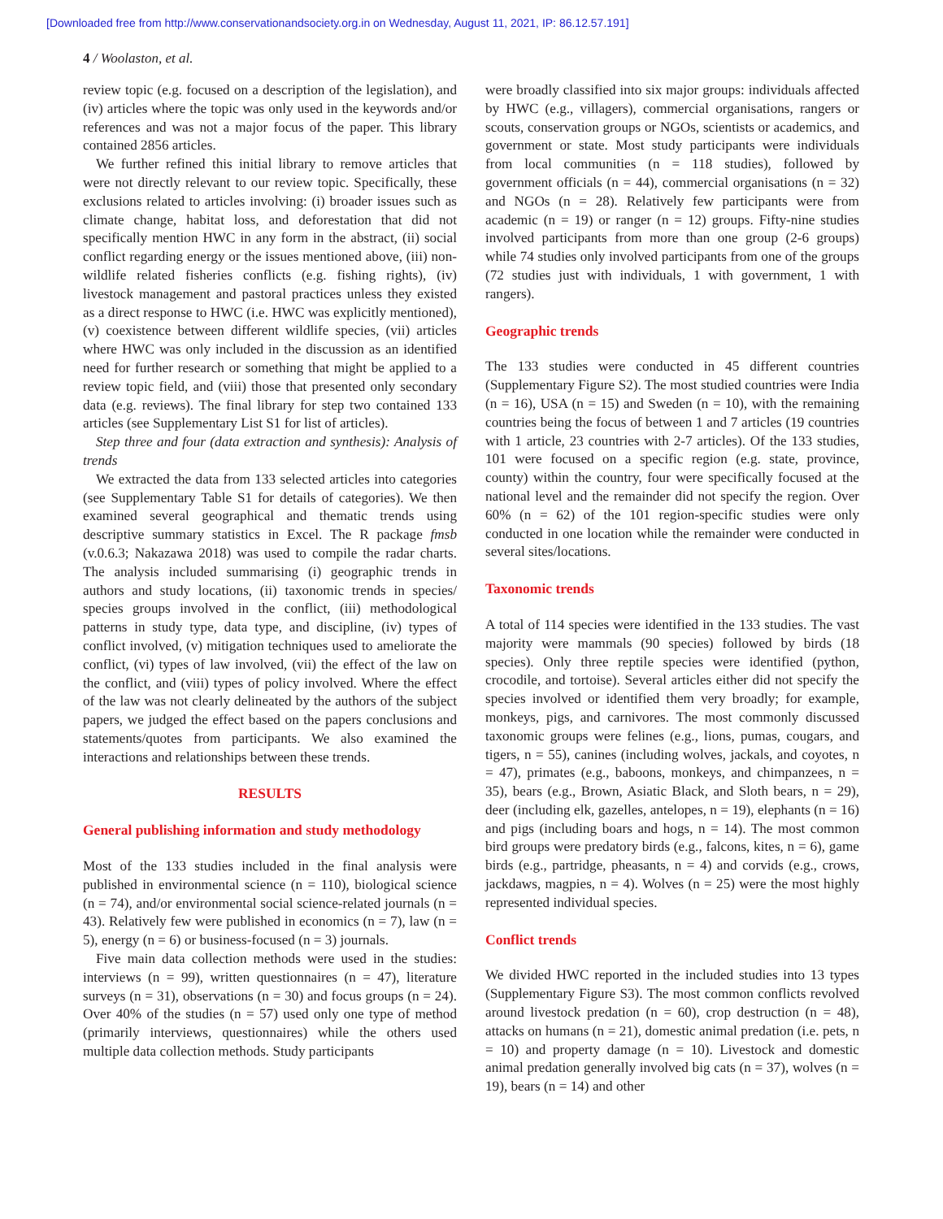[Downloaded free from http://www.conservationandsociety.org.in on Wednesday, August 11, 2021, IP: 86.12.57.191]
4 / Woolaston, et al.
review topic (e.g. focused on a description of the legislation), and (iv) articles where the topic was only used in the keywords and/or references and was not a major focus of the paper. This library contained 2856 articles.
We further refined this initial library to remove articles that were not directly relevant to our review topic. Specifically, these exclusions related to articles involving: (i) broader issues such as climate change, habitat loss, and deforestation that did not specifically mention HWC in any form in the abstract, (ii) social conflict regarding energy or the issues mentioned above, (iii) non-wildlife related fisheries conflicts (e.g. fishing rights), (iv) livestock management and pastoral practices unless they existed as a direct response to HWC (i.e. HWC was explicitly mentioned), (v) coexistence between different wildlife species, (vii) articles where HWC was only included in the discussion as an identified need for further research or something that might be applied to a review topic field, and (viii) those that presented only secondary data (e.g. reviews). The final library for step two contained 133 articles (see Supplementary List S1 for list of articles).
Step three and four (data extraction and synthesis): Analysis of trends
We extracted the data from 133 selected articles into categories (see Supplementary Table S1 for details of categories). We then examined several geographical and thematic trends using descriptive summary statistics in Excel. The R package fmsb (v.0.6.3; Nakazawa 2018) was used to compile the radar charts. The analysis included summarising (i) geographic trends in authors and study locations, (ii) taxonomic trends in species/ species groups involved in the conflict, (iii) methodological patterns in study type, data type, and discipline, (iv) types of conflict involved, (v) mitigation techniques used to ameliorate the conflict, (vi) types of law involved, (vii) the effect of the law on the conflict, and (viii) types of policy involved. Where the effect of the law was not clearly delineated by the authors of the subject papers, we judged the effect based on the papers conclusions and statements/quotes from participants. We also examined the interactions and relationships between these trends.
RESULTS
General publishing information and study methodology
Most of the 133 studies included in the final analysis were published in environmental science (n = 110), biological science (n = 74), and/or environmental social science-related journals (n = 43). Relatively few were published in economics (n = 7), law (n = 5), energy (n = 6) or business-focused (n = 3) journals.
Five main data collection methods were used in the studies: interviews (n = 99), written questionnaires (n = 47), literature surveys (n = 31), observations (n = 30) and focus groups (n = 24). Over 40% of the studies (n = 57) used only one type of method (primarily interviews, questionnaires) while the others used multiple data collection methods. Study participants
were broadly classified into six major groups: individuals affected by HWC (e.g., villagers), commercial organisations, rangers or scouts, conservation groups or NGOs, scientists or academics, and government or state. Most study participants were individuals from local communities (n = 118 studies), followed by government officials (n = 44), commercial organisations (n = 32) and NGOs (n = 28). Relatively few participants were from academic (n = 19) or ranger (n = 12) groups. Fifty-nine studies involved participants from more than one group (2-6 groups) while 74 studies only involved participants from one of the groups (72 studies just with individuals, 1 with government, 1 with rangers).
Geographic trends
The 133 studies were conducted in 45 different countries (Supplementary Figure S2). The most studied countries were India (n = 16), USA (n = 15) and Sweden (n = 10), with the remaining countries being the focus of between 1 and 7 articles (19 countries with 1 article, 23 countries with 2-7 articles). Of the 133 studies, 101 were focused on a specific region (e.g. state, province, county) within the country, four were specifically focused at the national level and the remainder did not specify the region. Over 60% (n = 62) of the 101 region-specific studies were only conducted in one location while the remainder were conducted in several sites/locations.
Taxonomic trends
A total of 114 species were identified in the 133 studies. The vast majority were mammals (90 species) followed by birds (18 species). Only three reptile species were identified (python, crocodile, and tortoise). Several articles either did not specify the species involved or identified them very broadly; for example, monkeys, pigs, and carnivores. The most commonly discussed taxonomic groups were felines (e.g., lions, pumas, cougars, and tigers, n = 55), canines (including wolves, jackals, and coyotes, n = 47), primates (e.g., baboons, monkeys, and chimpanzees, n = 35), bears (e.g., Brown, Asiatic Black, and Sloth bears, n = 29), deer (including elk, gazelles, antelopes, n = 19), elephants (n = 16) and pigs (including boars and hogs, n = 14). The most common bird groups were predatory birds (e.g., falcons, kites, n = 6), game birds (e.g., partridge, pheasants, n = 4) and corvids (e.g., crows, jackdaws, magpies, n = 4). Wolves (n = 25) were the most highly represented individual species.
Conflict trends
We divided HWC reported in the included studies into 13 types (Supplementary Figure S3). The most common conflicts revolved around livestock predation (n = 60), crop destruction (n = 48), attacks on humans (n = 21), domestic animal predation (i.e. pets, n = 10) and property damage (n = 10). Livestock and domestic animal predation generally involved big cats (n = 37), wolves (n = 19), bears (n = 14) and other